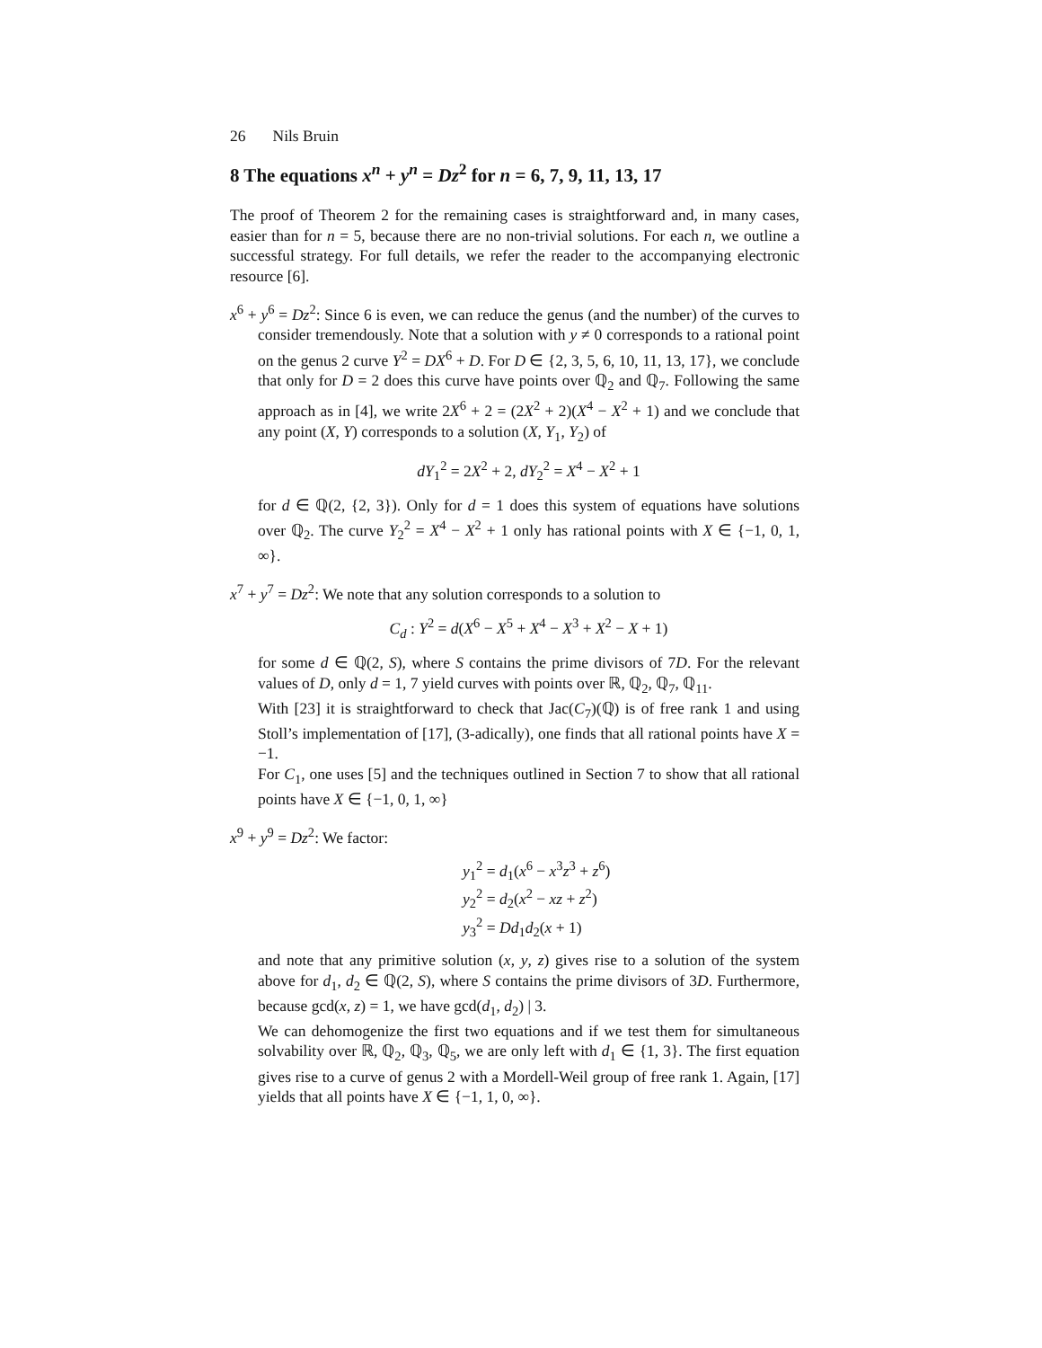26 Nils Bruin
8 The equations x<sup>n</sup> + y<sup>n</sup> = Dz<sup>2</sup> for n = 6, 7, 9, 11, 13, 17
The proof of Theorem 2 for the remaining cases is straightforward and, in many cases, easier than for n = 5, because there are no non-trivial solutions. For each n, we outline a successful strategy. For full details, we refer the reader to the accompanying electronic resource [6].
x<sup>6</sup> + y<sup>6</sup> = Dz<sup>2</sup>: Since 6 is even, we can reduce the genus (and the number) of the curves to consider tremendously. Note that a solution with y ≠ 0 corresponds to a rational point on the genus 2 curve Y<sup>2</sup> = DX<sup>6</sup> + D. For D ∈ {2, 3, 5, 6, 10, 11, 13, 17}, we conclude that only for D = 2 does this curve have points over ℚ<sub>2</sub> and ℚ<sub>7</sub>. Following the same approach as in [4], we write 2X<sup>6</sup> + 2 = (2X<sup>2</sup> + 2)(X<sup>4</sup> − X<sup>2</sup> + 1) and we conclude that any point (X, Y) corresponds to a solution (X, Y<sub>1</sub>, Y<sub>2</sub>) of
dY<sub>1</sub><sup>2</sup> = 2X<sup>2</sup> + 2, dY<sub>2</sub><sup>2</sup> = X<sup>4</sup> − X<sup>2</sup> + 1
for d ∈ ℚ(2, {2, 3}). Only for d = 1 does this system of equations have solutions over ℚ<sub>2</sub>. The curve Y<sub>2</sub><sup>2</sup> = X<sup>4</sup> − X<sup>2</sup> + 1 only has rational points with X ∈ {−1, 0, 1, ∞}.
x<sup>7</sup> + y<sup>7</sup> = Dz<sup>2</sup>: We note that any solution corresponds to a solution to
C<sub>d</sub> : Y<sup>2</sup> = d(X<sup>6</sup> − X<sup>5</sup> + X<sup>4</sup> − X<sup>3</sup> + X<sup>2</sup> − X + 1)
for some d ∈ ℚ(2, S), where S contains the prime divisors of 7D. For the relevant values of D, only d = 1, 7 yield curves with points over ℝ, ℚ<sub>2</sub>, ℚ<sub>7</sub>, ℚ<sub>11</sub>.
With [23] it is straightforward to check that Jac(C<sub>7</sub>)(ℚ) is of free rank 1 and using Stoll’s implementation of [17], (3-adically), one finds that all rational points have X = −1.
For C<sub>1</sub>, one uses [5] and the techniques outlined in Section 7 to show that all rational points have X ∈ {−1, 0, 1, ∞}
x<sup>9</sup> + y<sup>9</sup> = Dz<sup>2</sup>: We factor:
y<sub>1</sub><sup>2</sup> = d<sub>1</sub>(x<sup>6</sup> − x<sup>3</sup>z<sup>3</sup> + z<sup>6</sup>)
y<sub>2</sub><sup>2</sup> = d<sub>2</sub>(x<sup>2</sup> − xz + z<sup>2</sup>)
y<sub>3</sub><sup>2</sup> = Dd<sub>1</sub>d<sub>2</sub>(x + 1)
and note that any primitive solution (x, y, z) gives rise to a solution of the system above for d<sub>1</sub>, d<sub>2</sub> ∈ ℚ(2, S), where S contains the prime divisors of 3D. Furthermore, because gcd(x, z) = 1, we have gcd(d<sub>1</sub>, d<sub>2</sub>) | 3.
We can dehomogenize the first two equations and if we test them for simultaneous solvability over ℝ, ℚ<sub>2</sub>, ℚ<sub>3</sub>, ℚ<sub>5</sub>, we are only left with d<sub>1</sub> ∈ {1, 3}. The first equation gives rise to a curve of genus 2 with a Mordell-Weil group of free rank 1. Again, [17] yields that all points have X ∈ {−1, 1, 0, ∞}.